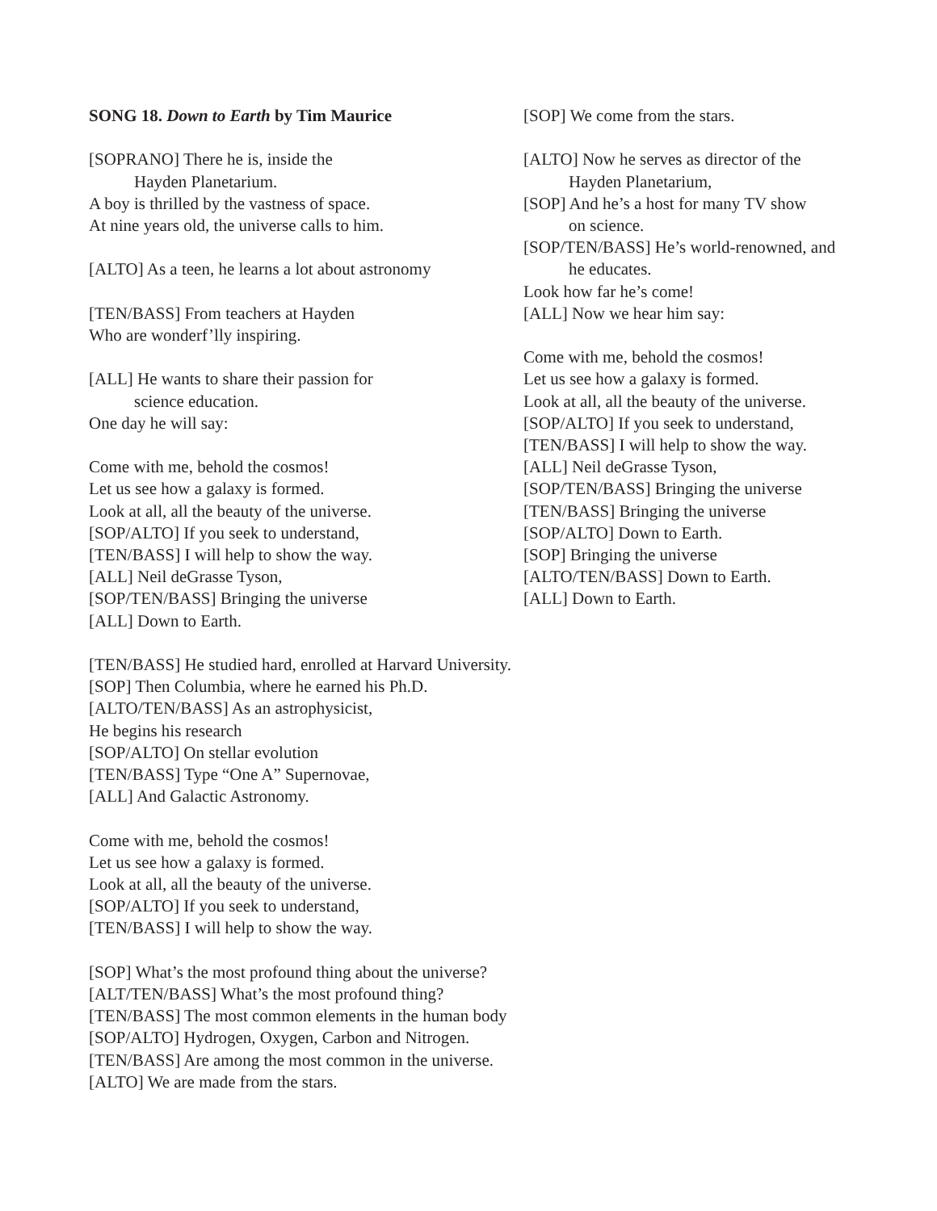SONG 18. Down to Earth by Tim Maurice
[SOPRANO] There he is, inside the
Hayden Planetarium.
A boy is thrilled by the vastness of space.
At nine years old, the universe calls to him.
[ALTO] As a teen, he learns a lot about astronomy
[TEN/BASS] From teachers at Hayden
Who are wonderf’lly inspiring.
[ALL] He wants to share their passion for
science education.
One day he will say:
Come with me, behold the cosmos!
Let us see how a galaxy is formed.
Look at all, all the beauty of the universe.
[SOP/ALTO] If you seek to understand,
[TEN/BASS] I will help to show the way.
[ALL] Neil deGrasse Tyson,
[SOP/TEN/BASS] Bringing the universe
[ALL] Down to Earth.
[SOP] We come from the stars.
[ALTO] Now he serves as director of the
Hayden Planetarium,
[SOP] And he’s a host for many TV show
on science.
[SOP/TEN/BASS] He’s world-renowned, and
he educates.
Look how far he’s come!
[ALL] Now we hear him say:
Come with me, behold the cosmos!
Let us see how a galaxy is formed.
Look at all, all the beauty of the universe.
[SOP/ALTO] If you seek to understand,
[TEN/BASS] I will help to show the way.
[ALL] Neil deGrasse Tyson,
[SOP/TEN/BASS] Bringing the universe
[TEN/BASS] Bringing the universe
[SOP/ALTO] Down to Earth.
[SOP] Bringing the universe
[ALTO/TEN/BASS] Down to Earth.
[ALL] Down to Earth.
[TEN/BASS] He studied hard, enrolled at Harvard University.
[SOP] Then Columbia, where he earned his Ph.D.
[ALTO/TEN/BASS] As an astrophysicist,
He begins his research
[SOP/ALTO] On stellar evolution
[TEN/BASS] Type “One A” Supernovae,
[ALL] And Galactic Astronomy.
Come with me, behold the cosmos!
Let us see how a galaxy is formed.
Look at all, all the beauty of the universe.
[SOP/ALTO] If you seek to understand,
[TEN/BASS] I will help to show the way.
[SOP] What’s the most profound thing about the universe?
[ALT/TEN/BASS] What’s the most profound thing?
[TEN/BASS] The most common elements in the human body
[SOP/ALTO] Hydrogen, Oxygen, Carbon and Nitrogen.
[TEN/BASS] Are among the most common in the universe.
[ALTO] We are made from the stars.